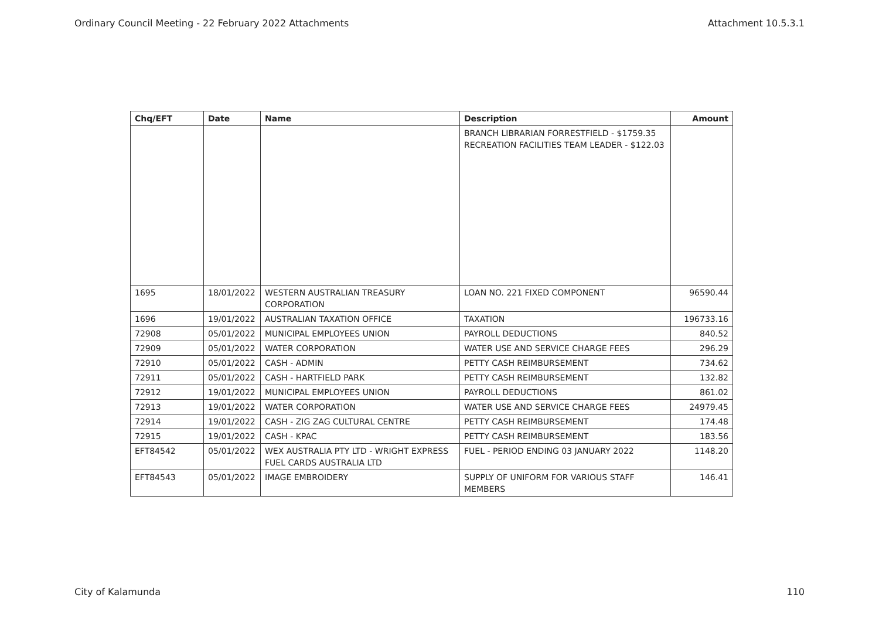Ordinary Council Meeting - 22 February 2022 Attachments Attachment 10.5.3.1
| Chq/EFT | Date | Name | Description | Amount |
| --- | --- | --- | --- | --- |
| | | | BRANCH LIBRARIAN FORRESTFIELD - $1759.35 RECREATION FACILITIES TEAM LEADER - $122.03 | |
| 1695 | 18/01/2022 | WESTERN AUSTRALIAN TREASURY CORPORATION | LOAN NO. 221 FIXED COMPONENT | 96590.44 |
| 1696 | 19/01/2022 | AUSTRALIAN TAXATION OFFICE | TAXATION | 196733.16 |
| 72908 | 05/01/2022 | MUNICIPAL EMPLOYEES UNION | PAYROLL DEDUCTIONS | 840.52 |
| 72909 | 05/01/2022 | WATER CORPORATION | WATER USE AND SERVICE CHARGE FEES | 296.29 |
| 72910 | 05/01/2022 | CASH - ADMIN | PETTY CASH REIMBURSEMENT | 734.62 |
| 72911 | 05/01/2022 | CASH - HARTFIELD PARK | PETTY CASH REIMBURSEMENT | 132.82 |
| 72912 | 19/01/2022 | MUNICIPAL EMPLOYEES UNION | PAYROLL DEDUCTIONS | 861.02 |
| 72913 | 19/01/2022 | WATER CORPORATION | WATER USE AND SERVICE CHARGE FEES | 24979.45 |
| 72914 | 19/01/2022 | CASH - ZIG ZAG CULTURAL CENTRE | PETTY CASH REIMBURSEMENT | 174.48 |
| 72915 | 19/01/2022 | CASH - KPAC | PETTY CASH REIMBURSEMENT | 183.56 |
| EFT84542 | 05/01/2022 | WEX AUSTRALIA PTY LTD - WRIGHT EXPRESS FUEL CARDS AUSTRALIA LTD | FUEL - PERIOD ENDING 03 JANUARY 2022 | 1148.20 |
| EFT84543 | 05/01/2022 | IMAGE EMBROIDERY | SUPPLY OF UNIFORM FOR VARIOUS STAFF MEMBERS | 146.41 |
City of Kalamunda 110